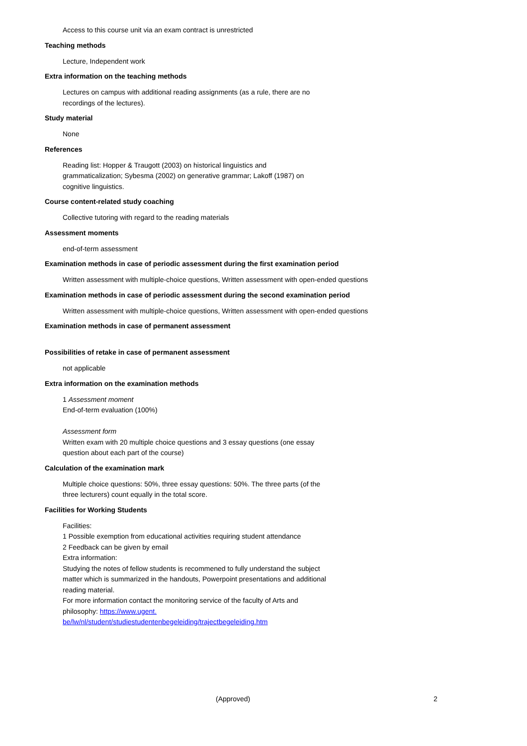Access to this course unit via an exam contract is unrestricted
Teaching methods
Lecture, Independent work
Extra information on the teaching methods
Lectures on campus with additional reading assignments (as a rule, there are no recordings of the lectures).
Study material
None
References
Reading list: Hopper & Traugott (2003) on historical linguistics and grammaticalization; Sybesma (2002) on generative grammar; Lakoff (1987) on cognitive linguistics.
Course content-related study coaching
Collective tutoring with regard to the reading materials
Assessment moments
end-of-term assessment
Examination methods in case of periodic assessment during the first examination period
Written assessment with multiple-choice questions, Written assessment with open-ended questions
Examination methods in case of periodic assessment during the second examination period
Written assessment with multiple-choice questions, Written assessment with open-ended questions
Examination methods in case of permanent assessment
Possibilities of retake in case of permanent assessment
not applicable
Extra information on the examination methods
1 Assessment moment
End-of-term evaluation (100%)
Assessment form
Written exam with 20 multiple choice questions and 3 essay questions (one essay question about each part of the course)
Calculation of the examination mark
Multiple choice questions: 50%, three essay questions: 50%. The three parts (of the three lecturers) count equally in the total score.
Facilities for Working Students
Facilities:
1 Possible exemption from educational activities requiring student attendance
2 Feedback can be given by email
Extra information:
Studying the notes of fellow students is recommened to fully understand the subject matter which is summarized in the handouts, Powerpoint presentations and additional reading material.
For more information contact the monitoring service of the faculty of Arts and philosophy: https://www.ugent.
be/lw/nl/student/studiestudentenbegeleiding/trajectbegeleiding.htm
(Approved) 2